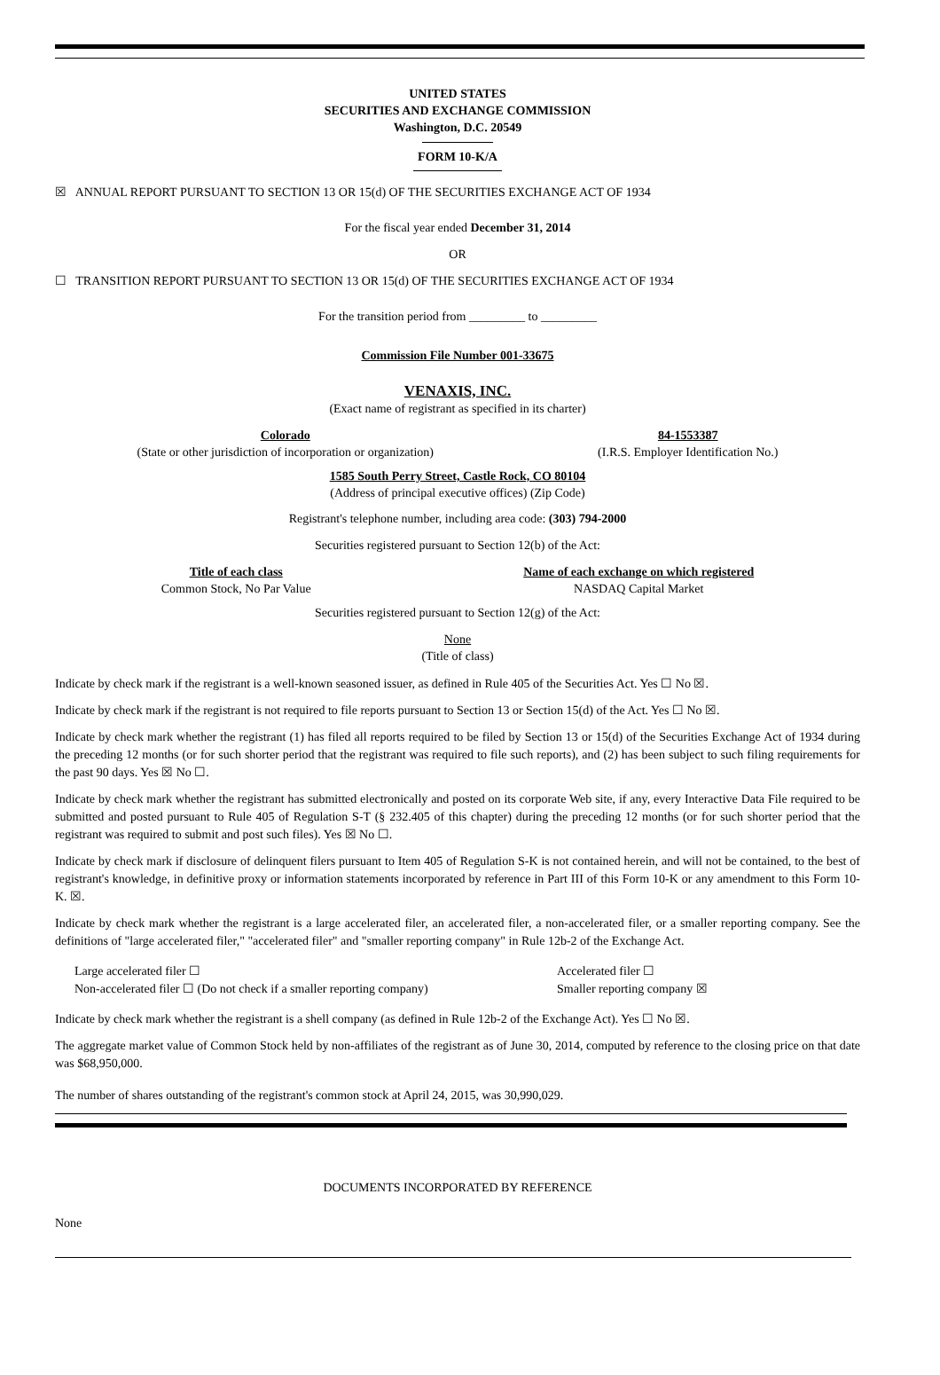UNITED STATES
SECURITIES AND EXCHANGE COMMISSION
Washington, D.C. 20549
FORM 10-K/A
☒ ANNUAL REPORT PURSUANT TO SECTION 13 OR 15(d) OF THE SECURITIES EXCHANGE ACT OF 1934
For the fiscal year ended December 31, 2014
OR
☐ TRANSITION REPORT PURSUANT TO SECTION 13 OR 15(d) OF THE SECURITIES EXCHANGE ACT OF 1934
For the transition period from _________ to _________
Commission File Number 001-33675
VENAXIS, INC.
(Exact name of registrant as specified in its charter)
Colorado
(State or other jurisdiction of incorporation or organization)
84-1553387
(I.R.S. Employer Identification No.)
1585 South Perry Street, Castle Rock, CO 80104
(Address of principal executive offices) (Zip Code)
Registrant's telephone number, including area code: (303) 794-2000
Securities registered pursuant to Section 12(b) of the Act:
Title of each class
Common Stock, No Par Value
Name of each exchange on which registered
NASDAQ Capital Market
Securities registered pursuant to Section 12(g) of the Act:
None
(Title of class)
Indicate by check mark if the registrant is a well-known seasoned issuer, as defined in Rule 405 of the Securities Act. Yes ☐ No ☒.
Indicate by check mark if the registrant is not required to file reports pursuant to Section 13 or Section 15(d) of the Act. Yes ☐ No ☒.
Indicate by check mark whether the registrant (1) has filed all reports required to be filed by Section 13 or 15(d) of the Securities Exchange Act of 1934 during the preceding 12 months (or for such shorter period that the registrant was required to file such reports), and (2) has been subject to such filing requirements for the past 90 days. Yes ☒ No ☐.
Indicate by check mark whether the registrant has submitted electronically and posted on its corporate Web site, if any, every Interactive Data File required to be submitted and posted pursuant to Rule 405 of Regulation S-T (§ 232.405 of this chapter) during the preceding 12 months (or for such shorter period that the registrant was required to submit and post such files). Yes ☒ No ☐.
Indicate by check mark if disclosure of delinquent filers pursuant to Item 405 of Regulation S-K is not contained herein, and will not be contained, to the best of registrant's knowledge, in definitive proxy or information statements incorporated by reference in Part III of this Form 10-K or any amendment to this Form 10-K. ☒.
Indicate by check mark whether the registrant is a large accelerated filer, an accelerated filer, a non-accelerated filer, or a smaller reporting company. See the definitions of "large accelerated filer," "accelerated filer" and "smaller reporting company" in Rule 12b-2 of the Exchange Act.
Large accelerated filer ☐
Non-accelerated filer ☐ (Do not check if a smaller reporting company)
Accelerated filer ☐
Smaller reporting company ☒
Indicate by check mark whether the registrant is a shell company (as defined in Rule 12b-2 of the Exchange Act). Yes ☐ No ☒.
The aggregate market value of Common Stock held by non-affiliates of the registrant as of June 30, 2014, computed by reference to the closing price on that date was $68,950,000.
The number of shares outstanding of the registrant's common stock at April 24, 2015, was 30,990,029.
DOCUMENTS INCORPORATED BY REFERENCE
None